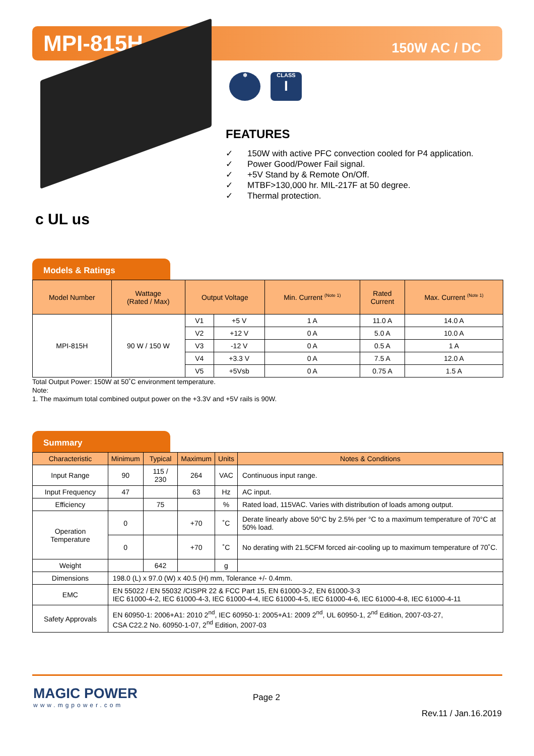MPI-815H
150W AC / DC
❄ CLASS
I
FEATURES
✓ 150W with active PFC convection cooled for P4 application.
✓ Power Good/Power Fail signal.
✓ +5V Stand by & Remote On/Off.
✓ MTBF>130,000 hr. MIL-217F at 50 degree.
✓ Thermal protection.
c UL us
Models & Ratings
| Model Number | Wattage (Rated / Max) | Output Voltage | | Min. Current <sup>(Note 1)</sup> | Rated Current | Max. Current <sup>(Note 1)</sup> |
| --- | --- | --- | --- | --- | --- | --- |
| MPI-815H | 90 W / 150 W | V1 | +5 V | 1 A | 11.0 A | 14.0 A |
| | | V2 | +12 V | 0 A | 5.0 A | 10.0 A |
| | | V3 | -12 V | 0 A | 0.5 A | 1 A |
| | | V4 | +3.3 V | 0 A | 7.5 A | 12.0 A |
| | | V5 | +5Vsb | 0 A | 0.75 A | 1.5 A |
Total Output Power: 150W at 50˚C environment temperature.
Note:
1. The maximum total combined output power on the +3.3V and +5V rails is 90W.
Summary
| Characteristic | Minimum | Typical | Maximum | Units | Notes & Conditions |
| --- | --- | --- | --- | --- | --- |
| Input Range | 90 | 115 / 230 | 264 | VAC | Continuous input range. |
| Input Frequency | 47 | | 63 | Hz | AC input. |
| Efficiency | | 75 | | % | Rated load, 115VAC. Varies with distribution of loads among output. |
| Operation Temperature | 0 | | +70 | ˚C | Derate linearly above 50°C by 2.5% per °C to a maximum temperature of 70°C at 50% load. |
| | 0 | | +70 | ˚C | No derating with 21.5CFM forced air-cooling up to maximum temperature of 70˚C. |
| Weight | | 642 | | g | |
| Dimensions | 198.0 (L) x 97.0 (W) x 40.5 (H) mm, Tolerance +/- 0.4mm. | | | | |
| EMC | EN 55022 / EN 55032 /CISPR 22 & FCC Part 15, EN 61000-3-2, EN 61000-3-3 IEC 61000-4-2, IEC 61000-4-3, IEC 61000-4-4, IEC 61000-4-5, IEC 61000-4-6, IEC 61000-4-8, IEC 61000-4-11 | | | | |
| Safety Approvals | EN 60950-1: 2006+A1: 2010 2<sup>nd</sup>, IEC 60950-1: 2005+A1: 2009 2<sup>nd</sup>, UL 60950-1, 2<sup>nd</sup> Edition, 2007-03-27, CSA C22.2 No. 60950-1-07, 2<sup>nd</sup> Edition, 2007-03 | | | | |
MAGIC POWER
www.mgpower.com
Page 2
Rev.11 / Jan.16.2019